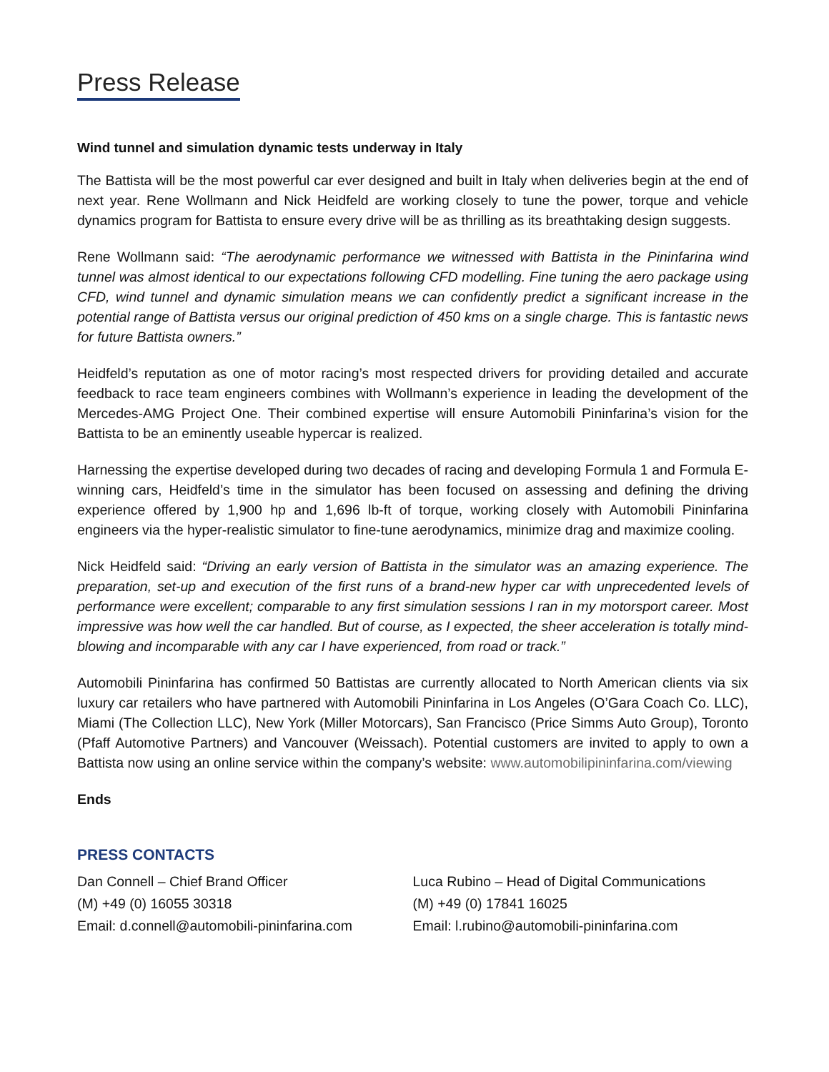Press Release
Wind tunnel and simulation dynamic tests underway in Italy
The Battista will be the most powerful car ever designed and built in Italy when deliveries begin at the end of next year. Rene Wollmann and Nick Heidfeld are working closely to tune the power, torque and vehicle dynamics program for Battista to ensure every drive will be as thrilling as its breathtaking design suggests.
Rene Wollmann said: “The aerodynamic performance we witnessed with Battista in the Pininfarina wind tunnel was almost identical to our expectations following CFD modelling. Fine tuning the aero package using CFD, wind tunnel and dynamic simulation means we can confidently predict a significant increase in the potential range of Battista versus our original prediction of 450 kms on a single charge. This is fantastic news for future Battista owners.”
Heidfeld’s reputation as one of motor racing’s most respected drivers for providing detailed and accurate feedback to race team engineers combines with Wollmann’s experience in leading the development of the Mercedes-AMG Project One. Their combined expertise will ensure Automobili Pininfarina’s vision for the Battista to be an eminently useable hypercar is realized.
Harnessing the expertise developed during two decades of racing and developing Formula 1 and Formula E-winning cars, Heidfeld’s time in the simulator has been focused on assessing and defining the driving experience offered by 1,900 hp and 1,696 lb-ft of torque, working closely with Automobili Pininfarina engineers via the hyper-realistic simulator to fine-tune aerodynamics, minimize drag and maximize cooling.
Nick Heidfeld said: “Driving an early version of Battista in the simulator was an amazing experience. The preparation, set-up and execution of the first runs of a brand-new hyper car with unprecedented levels of performance were excellent; comparable to any first simulation sessions I ran in my motorsport career. Most impressive was how well the car handled. But of course, as I expected, the sheer acceleration is totally mind-blowing and incomparable with any car I have experienced, from road or track.”
Automobili Pininfarina has confirmed 50 Battistas are currently allocated to North American clients via six luxury car retailers who have partnered with Automobili Pininfarina in Los Angeles (O’Gara Coach Co. LLC), Miami (The Collection LLC), New York (Miller Motorcars), San Francisco (Price Simms Auto Group), Toronto (Pfaff Automotive Partners) and Vancouver (Weissach). Potential customers are invited to apply to own a Battista now using an online service within the company’s website: www.automobilipininfarina.com/viewing
Ends
PRESS CONTACTS
Dan Connell – Chief Brand Officer
(M) +49 (0) 16055 30318
Email: d.connell@automobili-pininfarina.com
Luca Rubino – Head of Digital Communications
(M) +49 (0) 17841 16025
Email: l.rubino@automobili-pininfarina.com